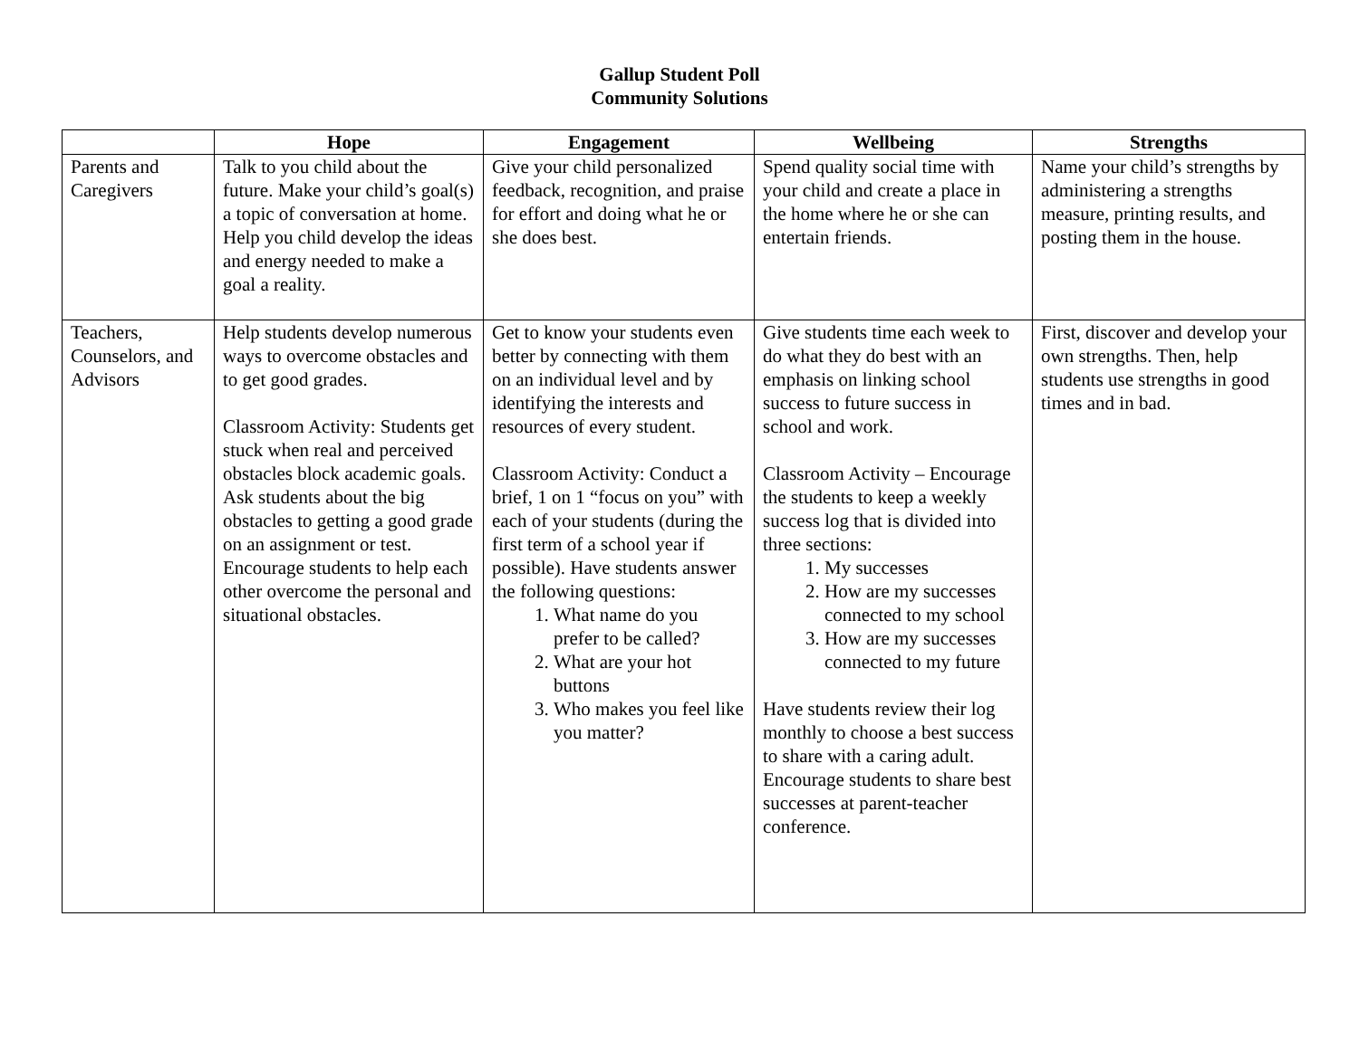Gallup Student Poll
Community Solutions
| | Hope | Engagement | Wellbeing | Strengths |
| --- | --- | --- | --- | --- |
| Parents and Caregivers | Talk to you child about the future. Make your child’s goal(s) a topic of conversation at home. Help you child develop the ideas and energy needed to make a goal a reality. | Give your child personalized feedback, recognition, and praise for effort and doing what he or she does best. | Spend quality social time with your child and create a place in the home where he or she can entertain friends. | Name your child’s strengths by administering a strengths measure, printing results, and posting them in the house. |
| Teachers, Counselors, and Advisors | Help students develop numerous ways to overcome obstacles and to get good grades. Classroom Activity: Students get stuck when real and perceived obstacles block academic goals. Ask students about the big obstacles to getting a good grade on an assignment or test. Encourage students to help each other overcome the personal and situational obstacles. | Get to know your students even better by connecting with them on an individual level and by identifying the interests and resources of every student. Classroom Activity: Conduct a brief, 1 on 1 “focus on you” with each of your students (during the first term of a school year if possible). Have students answer the following questions: 1. What name do you prefer to be called? 2. What are your hot buttons 3. Who makes you feel like you matter? | Give students time each week to do what they do best with an emphasis on linking school success to future success in school and work. Classroom Activity – Encourage the students to keep a weekly success log that is divided into three sections: 1. My successes 2. How are my successes connected to my school 3. How are my successes connected to my future Have students review their log monthly to choose a best success to share with a caring adult. Encourage students to share best successes at parent-teacher conference. | First, discover and develop your own strengths. Then, help students use strengths in good times and in bad. |